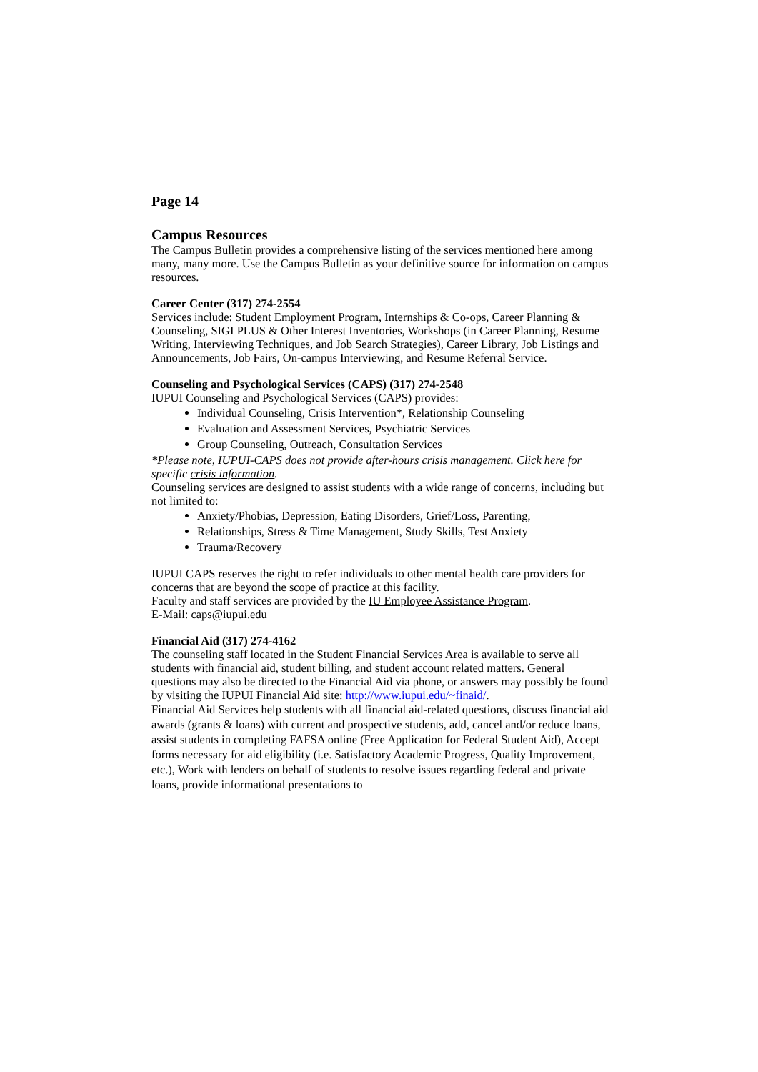Page 14
Campus Resources
The Campus Bulletin provides a comprehensive listing of the services mentioned here among many, many more. Use the Campus Bulletin as your definitive source for information on campus resources.
Career Center (317) 274-2554
Services include: Student Employment Program, Internships & Co-ops, Career Planning & Counseling, SIGI PLUS & Other Interest Inventories, Workshops (in Career Planning, Resume Writing, Interviewing Techniques, and Job Search Strategies), Career Library, Job Listings and Announcements, Job Fairs, On-campus Interviewing, and Resume Referral Service.
Counseling and Psychological Services (CAPS) (317) 274-2548
IUPUI Counseling and Psychological Services (CAPS) provides:
Individual Counseling, Crisis Intervention*, Relationship Counseling
Evaluation and Assessment Services, Psychiatric Services
Group Counseling, Outreach, Consultation Services
*Please note, IUPUI-CAPS does not provide after-hours crisis management. Click here for specific crisis information.
Counseling services are designed to assist students with a wide range of concerns, including but not limited to:
Anxiety/Phobias, Depression, Eating Disorders, Grief/Loss, Parenting,
Relationships, Stress & Time Management, Study Skills, Test Anxiety
Trauma/Recovery
IUPUI CAPS reserves the right to refer individuals to other mental health care providers for concerns that are beyond the scope of practice at this facility.
Faculty and staff services are provided by the IU Employee Assistance Program.
E-Mail: caps@iupui.edu
Financial Aid (317) 274-4162
The counseling staff located in the Student Financial Services Area is available to serve all students with financial aid, student billing, and student account related matters. General questions may also be directed to the Financial Aid via phone, or answers may possibly be found by visiting the IUPUI Financial Aid site: http://www.iupui.edu/~finaid/.
Financial Aid Services help students with all financial aid-related questions, discuss financial aid awards (grants & loans) with current and prospective students, add, cancel and/or reduce loans, assist students in completing FAFSA online (Free Application for Federal Student Aid), Accept forms necessary for aid eligibility (i.e. Satisfactory Academic Progress, Quality Improvement, etc.), Work with lenders on behalf of students to resolve issues regarding federal and private loans, provide informational presentations to